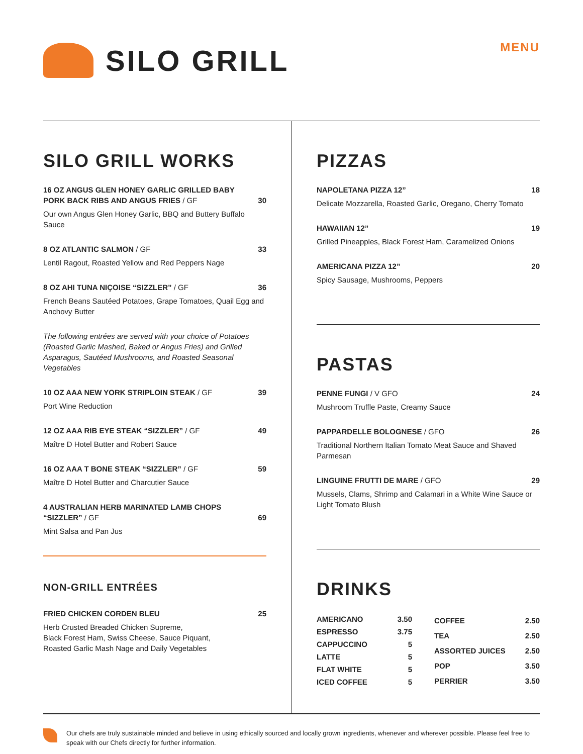SILO GRILL
MENU
SILO GRILL WORKS
16 OZ ANGUS GLEN HONEY GARLIC GRILLED BABY PORK BACK RIBS AND ANGUS FRIES / GF 30
Our own Angus Glen Honey Garlic, BBQ and Buttery Buffalo Sauce
8 OZ ATLANTIC SALMON / GF 33
Lentil Ragout, Roasted Yellow and Red Peppers Nage
8 OZ AHI TUNA NIÇOISE “SIZZLER” / GF 36
French Beans Sautéed Potatoes, Grape Tomatoes, Quail Egg and Anchovy Butter
The following entrées are served with your choice of Potatoes (Roasted Garlic Mashed, Baked or Angus Fries) and Grilled Asparagus, Sautéed Mushrooms, and Roasted Seasonal Vegetables
10 OZ AAA NEW YORK STRIPLOIN STEAK / GF 39
Port Wine Reduction
12 OZ AAA RIB EYE STEAK “SIZZLER” / GF 49
Maître D Hotel Butter and Robert Sauce
16 OZ AAA T BONE STEAK “SIZZLER” / GF 59
Maître D Hotel Butter and Charcutier Sauce
4 AUSTRALIAN HERB MARINATED LAMB CHOPS “SIZZLER” / GF 69
Mint Salsa and Pan Jus
NON-GRILL ENTRÉES
FRIED CHICKEN CORDEN BLEU 25
Herb Crusted Breaded Chicken Supreme,
Black Forest Ham, Swiss Cheese, Sauce Piquant,
Roasted Garlic Mash Nage and Daily Vegetables
PIZZAS
NAPOLETANA PIZZA 12” 18
Delicate Mozzarella, Roasted Garlic, Oregano, Cherry Tomato
HAWAIIAN 12” 19
Grilled Pineapples, Black Forest Ham, Caramelized Onions
AMERICANA PIZZA 12” 20
Spicy Sausage, Mushrooms, Peppers
PASTAS
PENNE FUNGI / V GFO 24
Mushroom Truffle Paste, Creamy Sauce
PAPPARDELLE BOLOGNESE / GFO 26
Traditional Northern Italian Tomato Meat Sauce and Shaved Parmesan
LINGUINE FRUTTI DE MARE / GFO 29
Mussels, Clams, Shrimp and Calamari in a White Wine Sauce or Light Tomato Blush
DRINKS
| AMERICANO | 3.50 |
| ESPRESSO | 3.75 |
| CAPPUCCINO | 5 |
| LATTE | 5 |
| FLAT WHITE | 5 |
| ICED COFFEE | 5 |
| COFFEE | 2.50 |
| TEA | 2.50 |
| ASSORTED JUICES | 2.50 |
| POP | 3.50 |
| PERRIER | 3.50 |
Our chefs are truly sustainable minded and believe in using ethically sourced and locally grown ingredients, whenever and wherever possible. Please feel free to speak with our Chefs directly for further information.